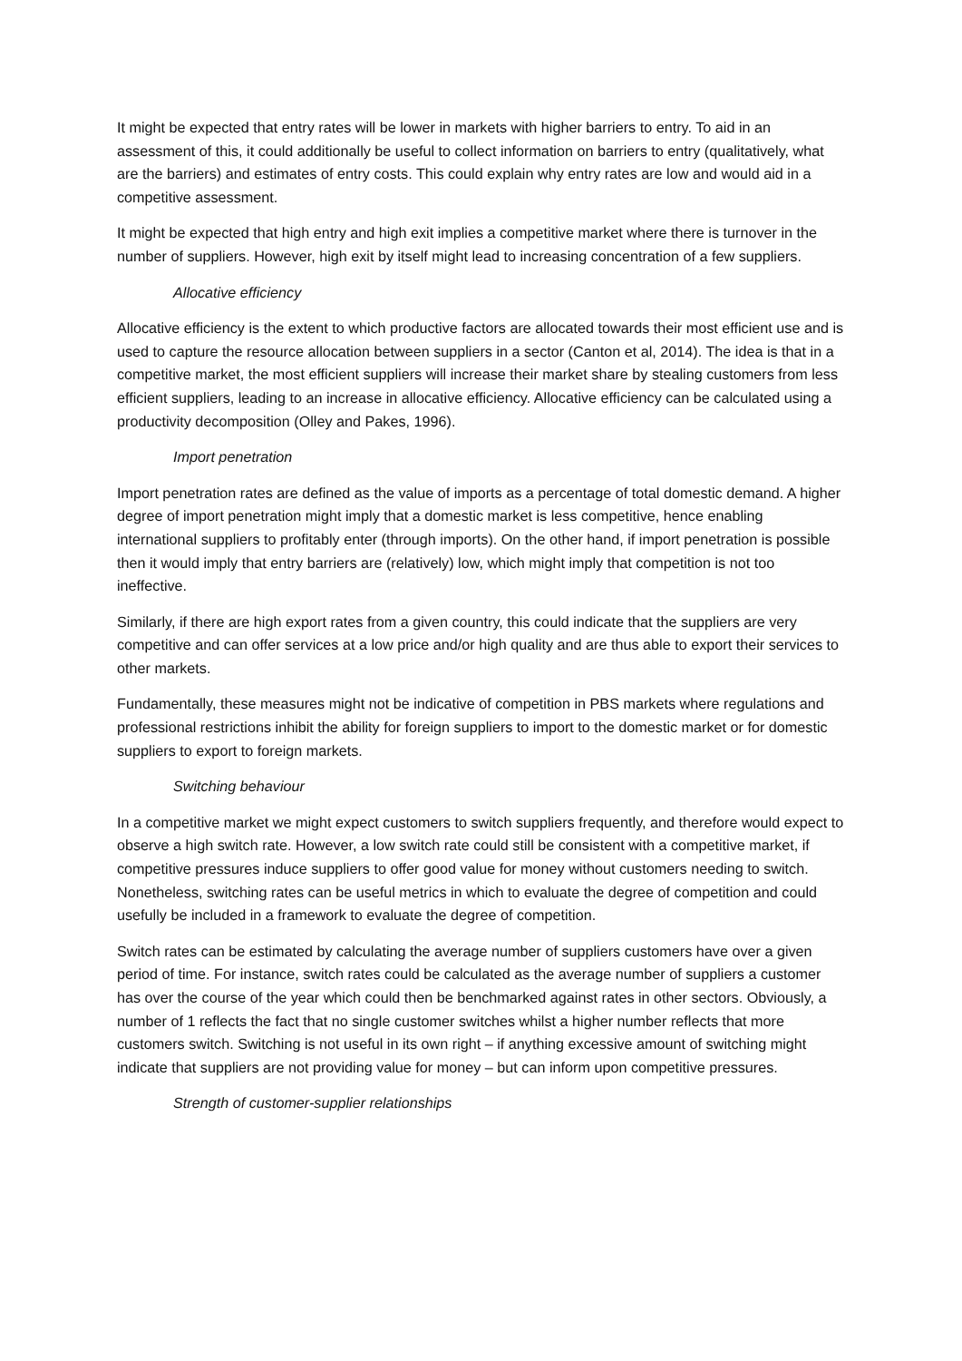It might be expected that entry rates will be lower in markets with higher barriers to entry. To aid in an assessment of this, it could additionally be useful to collect information on barriers to entry (qualitatively, what are the barriers) and estimates of entry costs. This could explain why entry rates are low and would aid in a competitive assessment.
It might be expected that high entry and high exit implies a competitive market where there is turnover in the number of suppliers. However, high exit by itself might lead to increasing concentration of a few suppliers.
Allocative efficiency
Allocative efficiency is the extent to which productive factors are allocated towards their most efficient use and is used to capture the resource allocation between suppliers in a sector (Canton et al, 2014). The idea is that in a competitive market, the most efficient suppliers will increase their market share by stealing customers from less efficient suppliers, leading to an increase in allocative efficiency. Allocative efficiency can be calculated using a productivity decomposition (Olley and Pakes, 1996).
Import penetration
Import penetration rates are defined as the value of imports as a percentage of total domestic demand. A higher degree of import penetration might imply that a domestic market is less competitive, hence enabling international suppliers to profitably enter (through imports). On the other hand, if import penetration is possible then it would imply that entry barriers are (relatively) low, which might imply that competition is not too ineffective.
Similarly, if there are high export rates from a given country, this could indicate that the suppliers are very competitive and can offer services at a low price and/or high quality and are thus able to export their services to other markets.
Fundamentally, these measures might not be indicative of competition in PBS markets where regulations and professional restrictions inhibit the ability for foreign suppliers to import to the domestic market or for domestic suppliers to export to foreign markets.
Switching behaviour
In a competitive market we might expect customers to switch suppliers frequently, and therefore would expect to observe a high switch rate. However, a low switch rate could still be consistent with a competitive market, if competitive pressures induce suppliers to offer good value for money without customers needing to switch. Nonetheless, switching rates can be useful metrics in which to evaluate the degree of competition and could usefully be included in a framework to evaluate the degree of competition.
Switch rates can be estimated by calculating the average number of suppliers customers have over a given period of time. For instance, switch rates could be calculated as the average number of suppliers a customer has over the course of the year which could then be benchmarked against rates in other sectors. Obviously, a number of 1 reflects the fact that no single customer switches whilst a higher number reflects that more customers switch. Switching is not useful in its own right – if anything excessive amount of switching might indicate that suppliers are not providing value for money – but can inform upon competitive pressures.
Strength of customer-supplier relationships